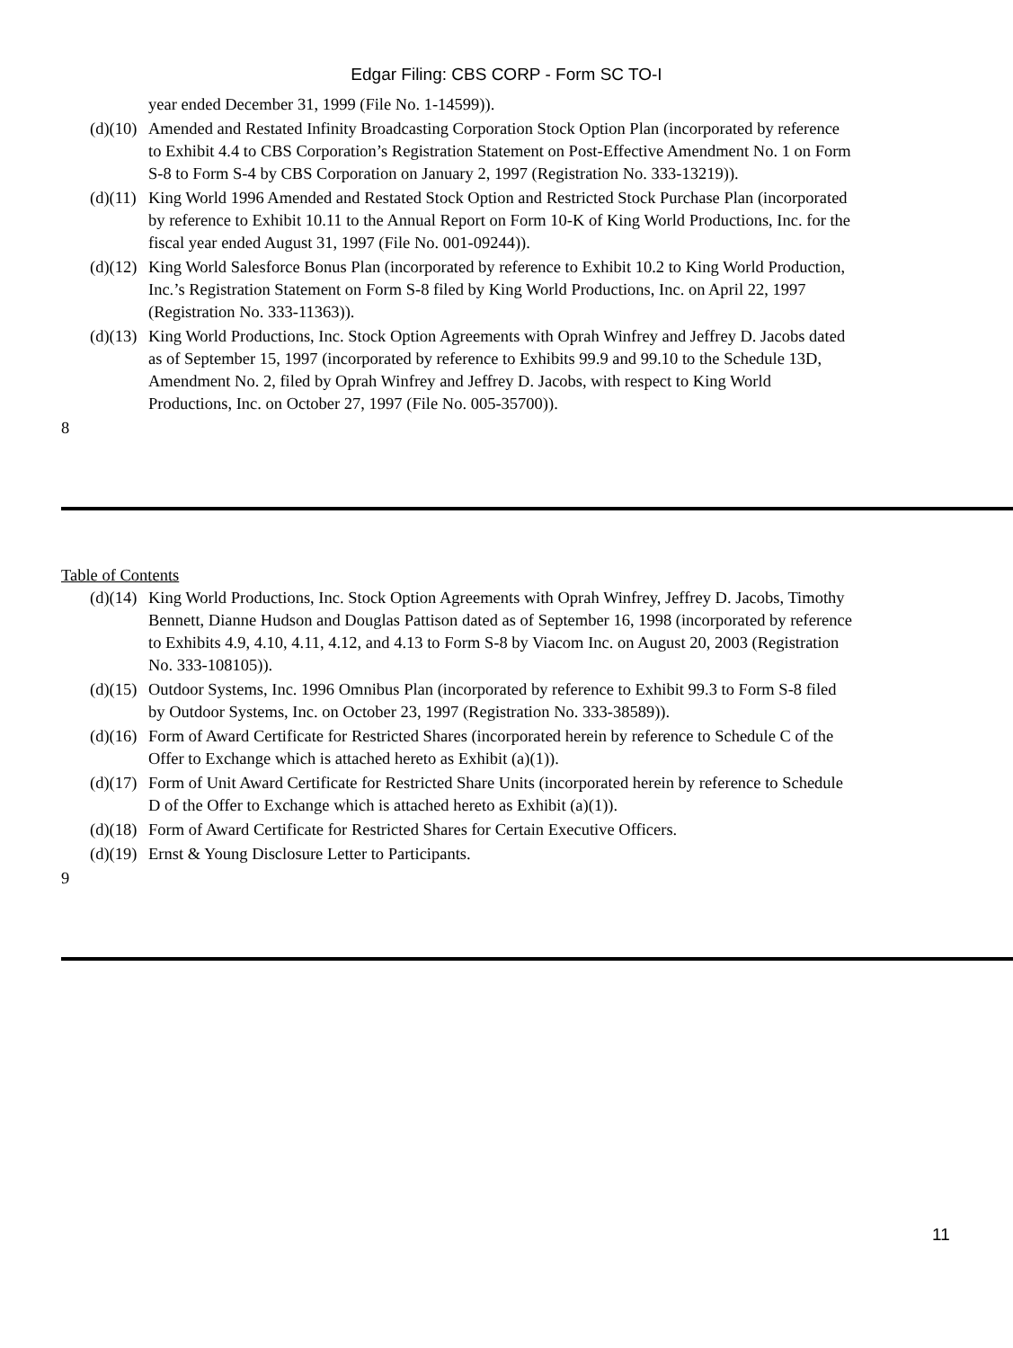Edgar Filing: CBS CORP - Form SC TO-I
year ended December 31, 1999 (File No. 1-14599)).
(d)(10) Amended and Restated Infinity Broadcasting Corporation Stock Option Plan (incorporated by reference to Exhibit 4.4 to CBS Corporation’s Registration Statement on Post-Effective Amendment No. 1 on Form S-8 to Form S-4 by CBS Corporation on January 2, 1997 (Registration No. 333-13219)).
(d)(11) King World 1996 Amended and Restated Stock Option and Restricted Stock Purchase Plan (incorporated by reference to Exhibit 10.11 to the Annual Report on Form 10-K of King World Productions, Inc. for the fiscal year ended August 31, 1997 (File No. 001-09244)).
(d)(12) King World Salesforce Bonus Plan (incorporated by reference to Exhibit 10.2 to King World Production, Inc.’s Registration Statement on Form S-8 filed by King World Productions, Inc. on April 22, 1997 (Registration No. 333-11363)).
(d)(13) King World Productions, Inc. Stock Option Agreements with Oprah Winfrey and Jeffrey D. Jacobs dated as of September 15, 1997 (incorporated by reference to Exhibits 99.9 and 99.10 to the Schedule 13D, Amendment No. 2, filed by Oprah Winfrey and Jeffrey D. Jacobs, with respect to King World Productions, Inc. on October 27, 1997 (File No. 005-35700)).
8
Table of Contents
(d)(14) King World Productions, Inc. Stock Option Agreements with Oprah Winfrey, Jeffrey D. Jacobs, Timothy Bennett, Dianne Hudson and Douglas Pattison dated as of September 16, 1998 (incorporated by reference to Exhibits 4.9, 4.10, 4.11, 4.12, and 4.13 to Form S-8 by Viacom Inc. on August 20, 2003 (Registration No. 333-108105)).
(d)(15) Outdoor Systems, Inc. 1996 Omnibus Plan (incorporated by reference to Exhibit 99.3 to Form S-8 filed by Outdoor Systems, Inc. on October 23, 1997 (Registration No. 333-38589)).
(d)(16) Form of Award Certificate for Restricted Shares (incorporated herein by reference to Schedule C of the Offer to Exchange which is attached hereto as Exhibit (a)(1)).
(d)(17) Form of Unit Award Certificate for Restricted Share Units (incorporated herein by reference to Schedule D of the Offer to Exchange which is attached hereto as Exhibit (a)(1)).
(d)(18) Form of Award Certificate for Restricted Shares for Certain Executive Officers.
(d)(19) Ernst & Young Disclosure Letter to Participants.
9
11